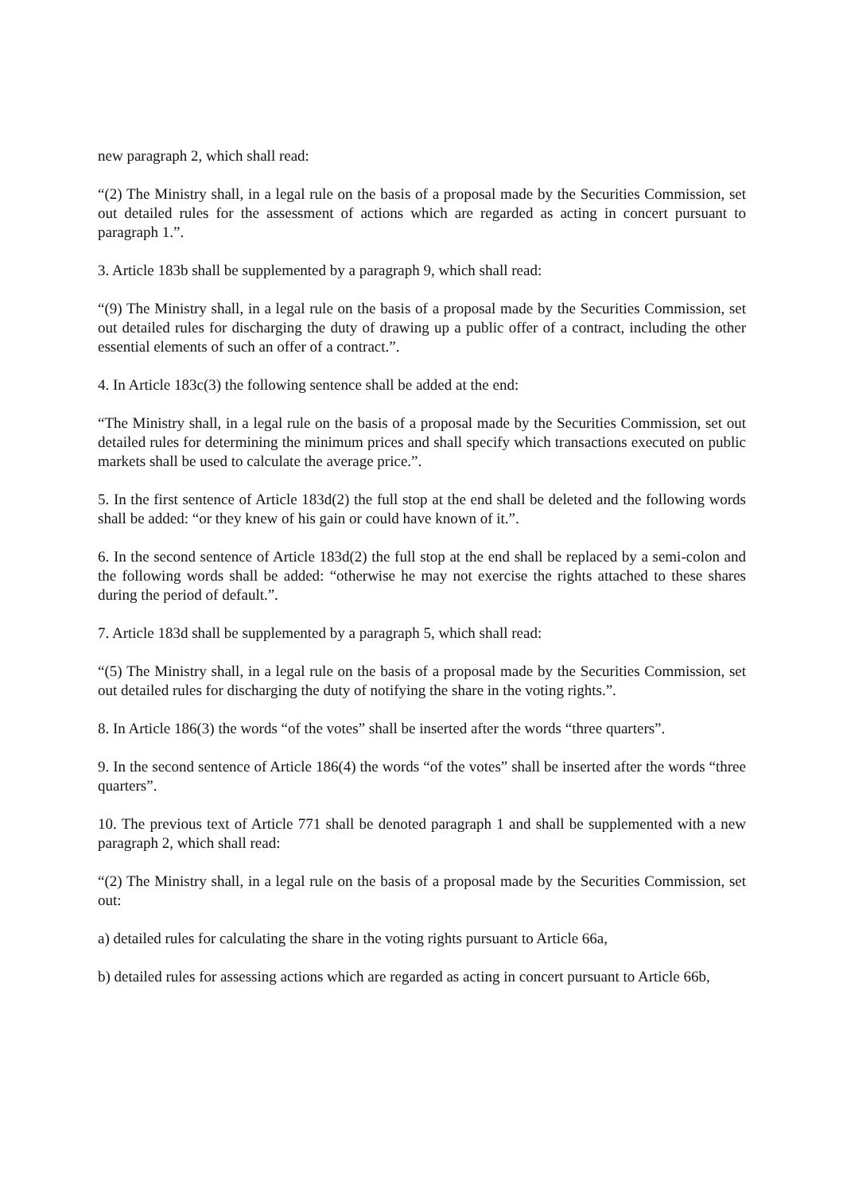new paragraph 2, which shall read:
“(2) The Ministry shall, in a legal rule on the basis of a proposal made by the Securities Commission, set out detailed rules for the assessment of actions which are regarded as acting in concert pursuant to paragraph 1.”.
3. Article 183b shall be supplemented by a paragraph 9, which shall read:
“(9) The Ministry shall, in a legal rule on the basis of a proposal made by the Securities Commission, set out detailed rules for discharging the duty of drawing up a public offer of a contract, including the other essential elements of such an offer of a contract.”.
4. In Article 183c(3) the following sentence shall be added at the end:
“The Ministry shall, in a legal rule on the basis of a proposal made by the Securities Commission, set out detailed rules for determining the minimum prices and shall specify which transactions executed on public markets shall be used to calculate the average price.”.
5. In the first sentence of Article 183d(2) the full stop at the end shall be deleted and the following words shall be added: “or they knew of his gain or could have known of it.”.
6. In the second sentence of Article 183d(2) the full stop at the end shall be replaced by a semi-colon and the following words shall be added: “otherwise he may not exercise the rights attached to these shares during the period of default.”.
7. Article 183d shall be supplemented by a paragraph 5, which shall read:
“(5) The Ministry shall, in a legal rule on the basis of a proposal made by the Securities Commission, set out detailed rules for discharging the duty of notifying the share in the voting rights.”.
8. In Article 186(3) the words “of the votes” shall be inserted after the words “three quarters”.
9. In the second sentence of Article 186(4) the words “of the votes” shall be inserted after the words “three quarters”.
10. The previous text of Article 771 shall be denoted paragraph 1 and shall be supplemented with a new paragraph 2, which shall read:
“(2) The Ministry shall, in a legal rule on the basis of a proposal made by the Securities Commission, set out:
a) detailed rules for calculating the share in the voting rights pursuant to Article 66a,
b) detailed rules for assessing actions which are regarded as acting in concert pursuant to Article 66b,